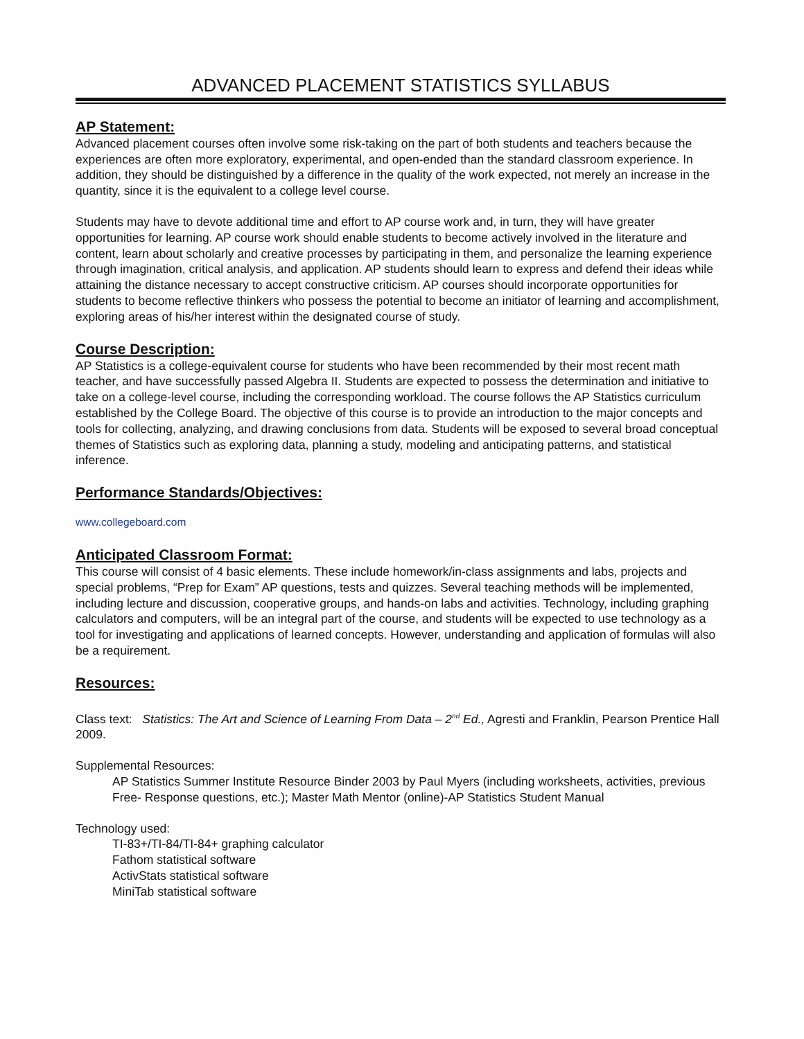ADVANCED PLACEMENT STATISTICS SYLLABUS
AP Statement:
Advanced placement courses often involve some risk-taking on the part of both students and teachers because the experiences are often more exploratory, experimental, and open-ended than the standard classroom experience. In addition, they should be distinguished by a difference in the quality of the work expected, not merely an increase in the quantity, since it is the equivalent to a college level course.
Students may have to devote additional time and effort to AP course work and, in turn, they will have greater opportunities for learning. AP course work should enable students to become actively involved in the literature and content, learn about scholarly and creative processes by participating in them, and personalize the learning experience through imagination, critical analysis, and application. AP students should learn to express and defend their ideas while attaining the distance necessary to accept constructive criticism. AP courses should incorporate opportunities for students to become reflective thinkers who possess the potential to become an initiator of learning and accomplishment, exploring areas of his/her interest within the designated course of study.
Course Description:
AP Statistics is a college-equivalent course for students who have been recommended by their most recent math teacher, and have successfully passed Algebra II. Students are expected to possess the determination and initiative to take on a college-level course, including the corresponding workload. The course follows the AP Statistics curriculum established by the College Board. The objective of this course is to provide an introduction to the major concepts and tools for collecting, analyzing, and drawing conclusions from data. Students will be exposed to several broad conceptual themes of Statistics such as exploring data, planning a study, modeling and anticipating patterns, and statistical inference.
Performance Standards/Objectives:
www.collegeboard.com
Anticipated Classroom Format:
This course will consist of 4 basic elements. These include homework/in-class assignments and labs, projects and special problems, “Prep for Exam” AP questions, tests and quizzes. Several teaching methods will be implemented, including lecture and discussion, cooperative groups, and hands-on labs and activities. Technology, including graphing calculators and computers, will be an integral part of the course, and students will be expected to use technology as a tool for investigating and applications of learned concepts. However, understanding and application of formulas will also be a requirement.
Resources:
Class text: Statistics: The Art and Science of Learning From Data – 2<sup>nd</sup> Ed., Agresti and Franklin, Pearson Prentice Hall 2009.
Supplemental Resources:
AP Statistics Summer Institute Resource Binder 2003 by Paul Myers (including worksheets, activities, previous Free- Response questions, etc.); Master Math Mentor (online)-AP Statistics Student Manual
Technology used:
TI-83+/TI-84/TI-84+ graphing calculator
Fathom statistical software
ActivStats statistical software
MiniTab statistical software